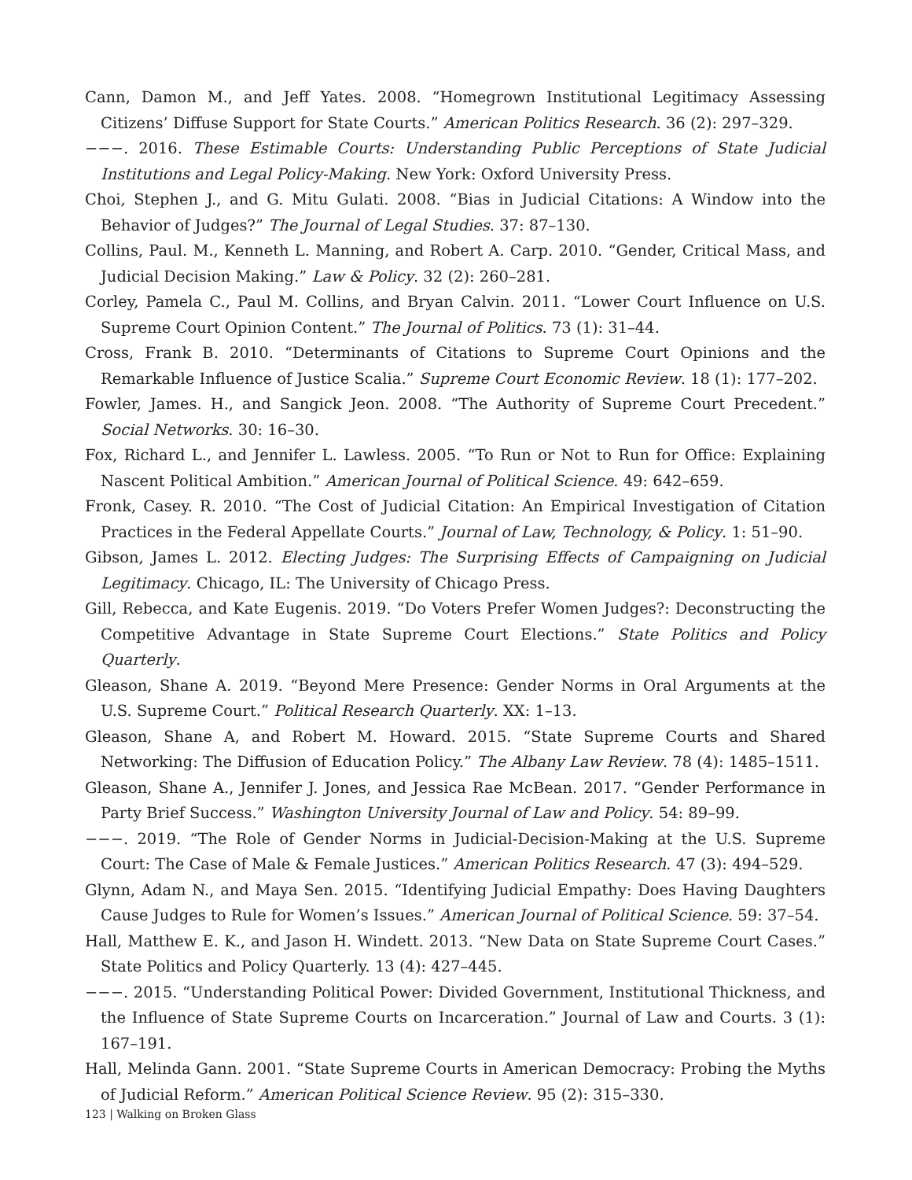Cann, Damon M., and Jeff Yates. 2008. “Homegrown Institutional Legitimacy Assessing Citizens’ Diffuse Support for State Courts.” American Politics Research. 36 (2): 297–329.
−−−. 2016. These Estimable Courts: Understanding Public Perceptions of State Judicial Institutions and Legal Policy-Making. New York: Oxford University Press.
Choi, Stephen J., and G. Mitu Gulati. 2008. “Bias in Judicial Citations: A Window into the Behavior of Judges?” The Journal of Legal Studies. 37: 87–130.
Collins, Paul. M., Kenneth L. Manning, and Robert A. Carp. 2010. “Gender, Critical Mass, and Judicial Decision Making.” Law & Policy. 32 (2): 260–281.
Corley, Pamela C., Paul M. Collins, and Bryan Calvin. 2011. “Lower Court Influence on U.S. Supreme Court Opinion Content.” The Journal of Politics. 73 (1): 31–44.
Cross, Frank B. 2010. “Determinants of Citations to Supreme Court Opinions and the Remarkable Influence of Justice Scalia.” Supreme Court Economic Review. 18 (1): 177–202.
Fowler, James. H., and Sangick Jeon. 2008. “The Authority of Supreme Court Precedent.” Social Networks. 30: 16–30.
Fox, Richard L., and Jennifer L. Lawless. 2005. “To Run or Not to Run for Office: Explaining Nascent Political Ambition.” American Journal of Political Science. 49: 642–659.
Fronk, Casey. R. 2010. “The Cost of Judicial Citation: An Empirical Investigation of Citation Practices in the Federal Appellate Courts.” Journal of Law, Technology, & Policy. 1: 51–90.
Gibson, James L. 2012. Electing Judges: The Surprising Effects of Campaigning on Judicial Legitimacy. Chicago, IL: The University of Chicago Press.
Gill, Rebecca, and Kate Eugenis. 2019. “Do Voters Prefer Women Judges?: Deconstructing the Competitive Advantage in State Supreme Court Elections.” State Politics and Policy Quarterly.
Gleason, Shane A. 2019. “Beyond Mere Presence: Gender Norms in Oral Arguments at the U.S. Supreme Court.” Political Research Quarterly. XX: 1–13.
Gleason, Shane A, and Robert M. Howard. 2015. “State Supreme Courts and Shared Networking: The Diffusion of Education Policy.” The Albany Law Review. 78 (4): 1485–1511.
Gleason, Shane A., Jennifer J. Jones, and Jessica Rae McBean. 2017. “Gender Performance in Party Brief Success.” Washington University Journal of Law and Policy. 54: 89–99.
−−−. 2019. “The Role of Gender Norms in Judicial-Decision-Making at the U.S. Supreme Court: The Case of Male & Female Justices.” American Politics Research. 47 (3): 494–529.
Glynn, Adam N., and Maya Sen. 2015. “Identifying Judicial Empathy: Does Having Daughters Cause Judges to Rule for Women’s Issues.” American Journal of Political Science. 59: 37–54.
Hall, Matthew E. K., and Jason H. Windett. 2013. “New Data on State Supreme Court Cases.” State Politics and Policy Quarterly. 13 (4): 427–445.
−−−. 2015. “Understanding Political Power: Divided Government, Institutional Thickness, and the Influence of State Supreme Courts on Incarceration.” Journal of Law and Courts. 3 (1): 167–191.
Hall, Melinda Gann. 2001. “State Supreme Courts in American Democracy: Probing the Myths of Judicial Reform.” American Political Science Review. 95 (2): 315–330.
123 | Walking on Broken Glass